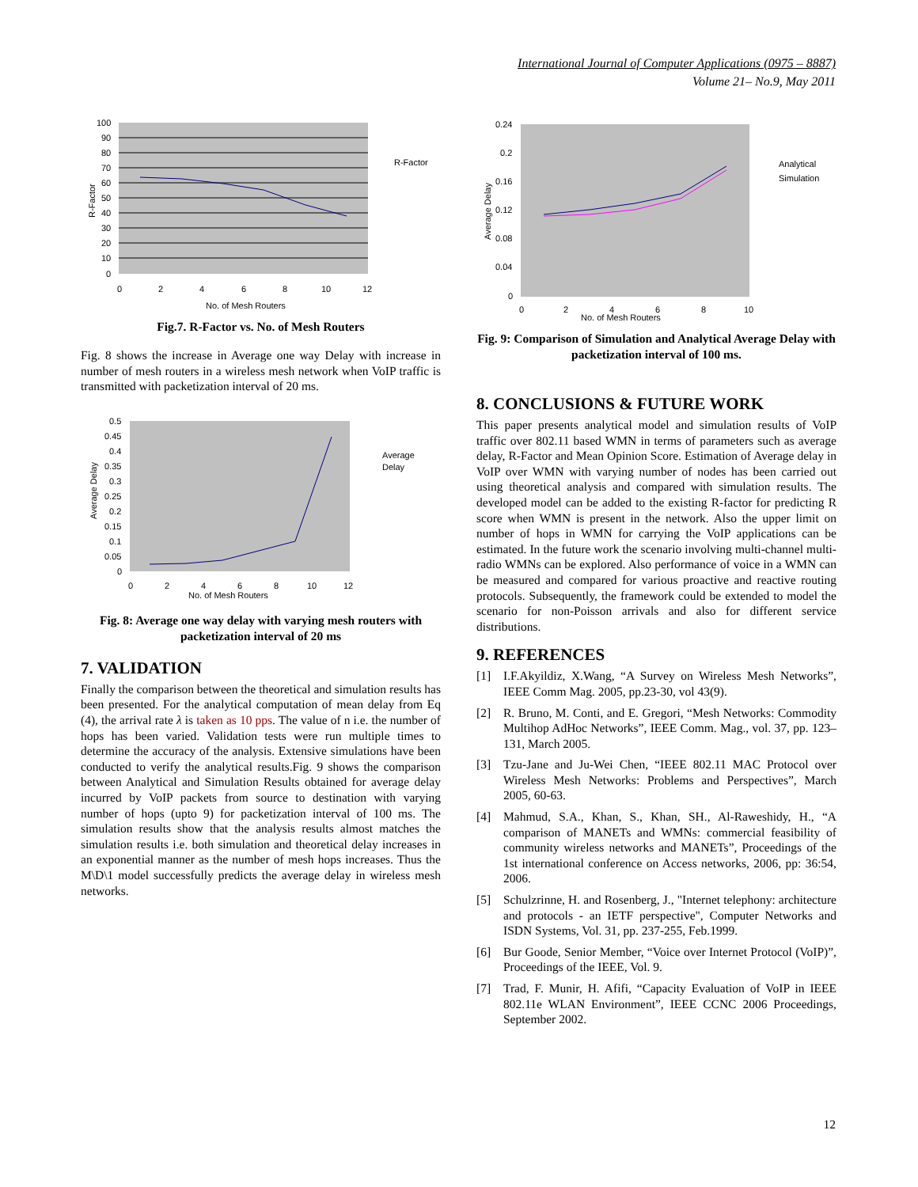International Journal of Computer Applications (0975 – 8887)
Volume 21– No.9, May 2011
100
90
80
70
60
50
40
30
20
10
0
0
2
4
6
8
10
12
No. of Mesh Routers
R-Factor
R-Factor
Fig.7. R-Factor vs. No. of Mesh Routers
Fig. 8 shows the increase in Average one way Delay with increase in number of mesh routers in a wireless mesh network when VoIP traffic is transmitted with packetization interval of 20 ms.
0.5
0.45
0.4
0.35
0.3
0.25
0.2
0.15
0.1
0.05
0
0
2
4
6
8
10
12
No. of Mesh Routers
Average
Delay
Average Delay
Fig. 8: Average one way delay with varying mesh routers with packetization interval of 20 ms
7. VALIDATION
Finally the comparison between the theoretical and simulation results has been presented. For the analytical computation of mean delay from Eq (4), the arrival rate λ is taken as 10 pps. The value of n i.e. the number of hops has been varied. Validation tests were run multiple times to determine the accuracy of the analysis. Extensive simulations have been conducted to verify the analytical results.Fig. 9 shows the comparison between Analytical and Simulation Results obtained for average delay incurred by VoIP packets from source to destination with varying number of hops (upto 9) for packetization interval of 100 ms. The simulation results show that the analysis results almost matches the simulation results i.e. both simulation and theoretical delay increases in an exponential manner as the number of mesh hops increases. Thus the M\D\1 model successfully predicts the average delay in wireless mesh networks.
0.24
0.2
0.16
0.12
0.08
0.04
0
0
2
4
6
8
10
No. of Mesh Routers
Analytical
Simulation
Average Delay
Fig. 9: Comparison of Simulation and Analytical Average Delay with packetization interval of 100 ms.
8. CONCLUSIONS & FUTURE WORK
This paper presents analytical model and simulation results of VoIP traffic over 802.11 based WMN in terms of parameters such as average delay, R-Factor and Mean Opinion Score. Estimation of Average delay in VoIP over WMN with varying number of nodes has been carried out using theoretical analysis and compared with simulation results. The developed model can be added to the existing R-factor for predicting R score when WMN is present in the network. Also the upper limit on number of hops in WMN for carrying the VoIP applications can be estimated. In the future work the scenario involving multi-channel multi-radio WMNs can be explored. Also performance of voice in a WMN can be measured and compared for various proactive and reactive routing protocols. Subsequently, the framework could be extended to model the scenario for non-Poisson arrivals and also for different service distributions.
9. REFERENCES
[1] I.F.Akyildiz, X.Wang, “A Survey on Wireless Mesh Networks”, IEEE Comm Mag. 2005, pp.23-30, vol 43(9).
[2] R. Bruno, M. Conti, and E. Gregori, “Mesh Networks: Commodity Multihop AdHoc Networks”, IEEE Comm. Mag., vol. 37, pp. 123–131, March 2005.
[3] Tzu-Jane and Ju-Wei Chen, “IEEE 802.11 MAC Protocol over Wireless Mesh Networks: Problems and Perspectives”, March 2005, 60-63.
[4] Mahmud, S.A., Khan, S., Khan, SH., Al-Raweshidy, H., “A comparison of MANETs and WMNs: commercial feasibility of community wireless networks and MANETs”, Proceedings of the 1st international conference on Access networks, 2006, pp: 36:54, 2006.
[5] Schulzrinne, H. and Rosenberg, J., "Internet telephony: architecture and protocols - an IETF perspective", Computer Networks and ISDN Systems, Vol. 31, pp. 237-255, Feb.1999.
[6] Bur Goode, Senior Member, “Voice over Internet Protocol (VoIP)”, Proceedings of the IEEE, Vol. 9.
[7] Trad, F. Munir, H. Afifi, “Capacity Evaluation of VoIP in IEEE 802.11e WLAN Environment”, IEEE CCNC 2006 Proceedings, September 2002.
12